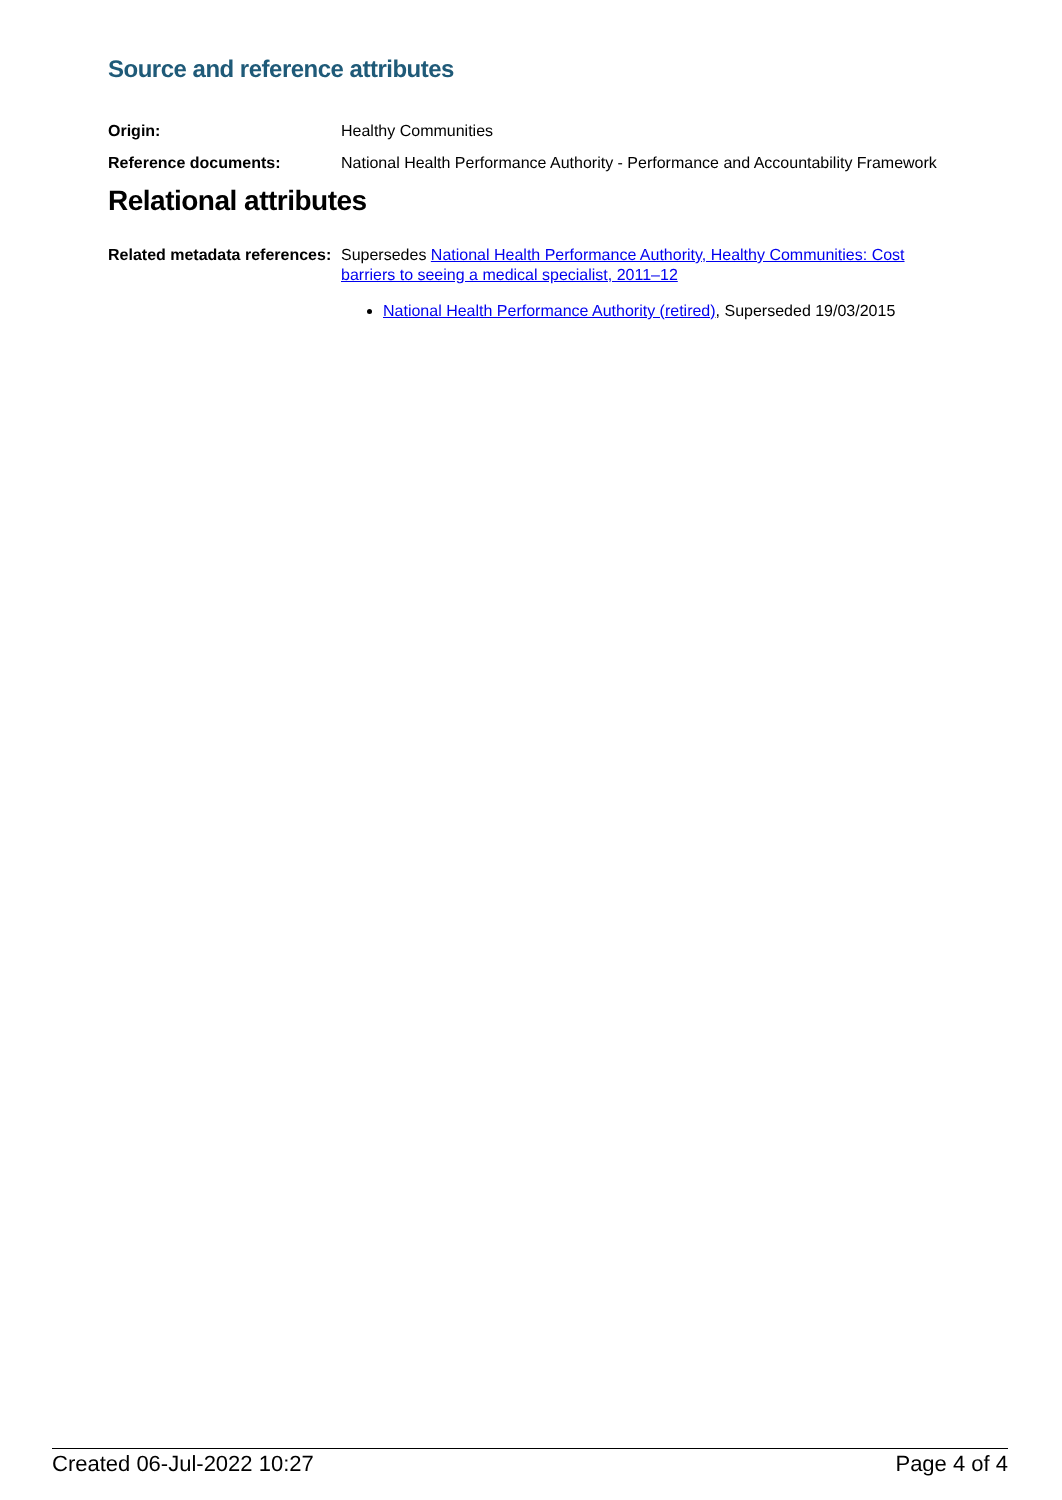Source and reference attributes
Origin: Healthy Communities
Reference documents: National Health Performance Authority - Performance and Accountability Framework
Relational attributes
Related metadata references:
Supersedes National Health Performance Authority, Healthy Communities: Cost barriers to seeing a medical specialist, 2011–12
National Health Performance Authority (retired), Superseded 19/03/2015
Created 06-Jul-2022 10:27 Page 4 of 4